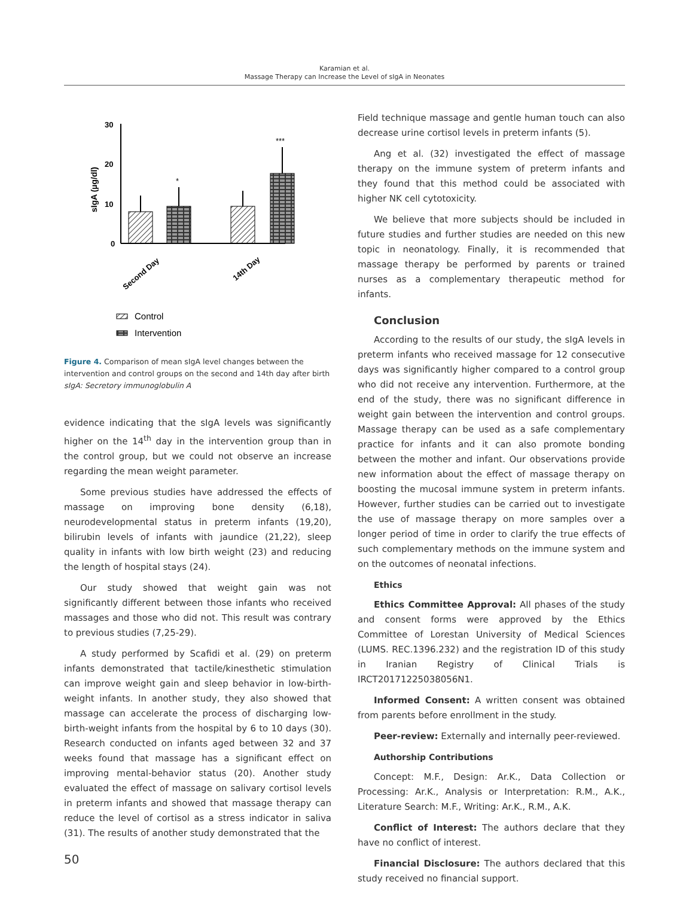Karamian et al.
Massage Therapy can Increase the Level of sIgA in Neonates
30
20
10
0
sIgA (µg/dl)
*
***
Second Day
14th Day
Control
Intervention
Figure 4. Comparison of mean sIgA level changes between the intervention and control groups on the second and 14th day after birth
sIgA: Secretory immunoglobulin A
evidence indicating that the sIgA levels was significantly higher on the 14<sup>th</sup> day in the intervention group than in the control group, but we could not observe an increase regarding the mean weight parameter.
Some previous studies have addressed the effects of massage on improving bone density (6,18), neurodevelopmental status in preterm infants (19,20), bilirubin levels of infants with jaundice (21,22), sleep quality in infants with low birth weight (23) and reducing the length of hospital stays (24).
Our study showed that weight gain was not significantly different between those infants who received massages and those who did not. This result was contrary to previous studies (7,25-29).
A study performed by Scafidi et al. (29) on preterm infants demonstrated that tactile/kinesthetic stimulation can improve weight gain and sleep behavior in low-birth-weight infants. In another study, they also showed that massage can accelerate the process of discharging low-birth-weight infants from the hospital by 6 to 10 days (30). Research conducted on infants aged between 32 and 37 weeks found that massage has a significant effect on improving mental-behavior status (20). Another study evaluated the effect of massage on salivary cortisol levels in preterm infants and showed that massage therapy can reduce the level of cortisol as a stress indicator in saliva (31). The results of another study demonstrated that the
Field technique massage and gentle human touch can also decrease urine cortisol levels in preterm infants (5).
Ang et al. (32) investigated the effect of massage therapy on the immune system of preterm infants and they found that this method could be associated with higher NK cell cytotoxicity.
We believe that more subjects should be included in future studies and further studies are needed on this new topic in neonatology. Finally, it is recommended that massage therapy be performed by parents or trained nurses as a complementary therapeutic method for infants.
Conclusion
According to the results of our study, the sIgA levels in preterm infants who received massage for 12 consecutive days was significantly higher compared to a control group who did not receive any intervention. Furthermore, at the end of the study, there was no significant difference in weight gain between the intervention and control groups. Massage therapy can be used as a safe complementary practice for infants and it can also promote bonding between the mother and infant. Our observations provide new information about the effect of massage therapy on boosting the mucosal immune system in preterm infants. However, further studies can be carried out to investigate the use of massage therapy on more samples over a longer period of time in order to clarify the true effects of such complementary methods on the immune system and on the outcomes of neonatal infections.
Ethics
Ethics Committee Approval: All phases of the study and consent forms were approved by the Ethics Committee of Lorestan University of Medical Sciences (LUMS. REC.1396.232) and the registration ID of this study in Iranian Registry of Clinical Trials is IRCT20171225038056N1.
Informed Consent: A written consent was obtained from parents before enrollment in the study.
Peer-review: Externally and internally peer-reviewed.
Authorship Contributions
Concept: M.F., Design: Ar.K., Data Collection or Processing: Ar.K., Analysis or Interpretation: R.M., A.K., Literature Search: M.F., Writing: Ar.K., R.M., A.K.
Conflict of Interest: The authors declare that they have no conflict of interest.
Financial Disclosure: The authors declared that this study received no financial support.
50